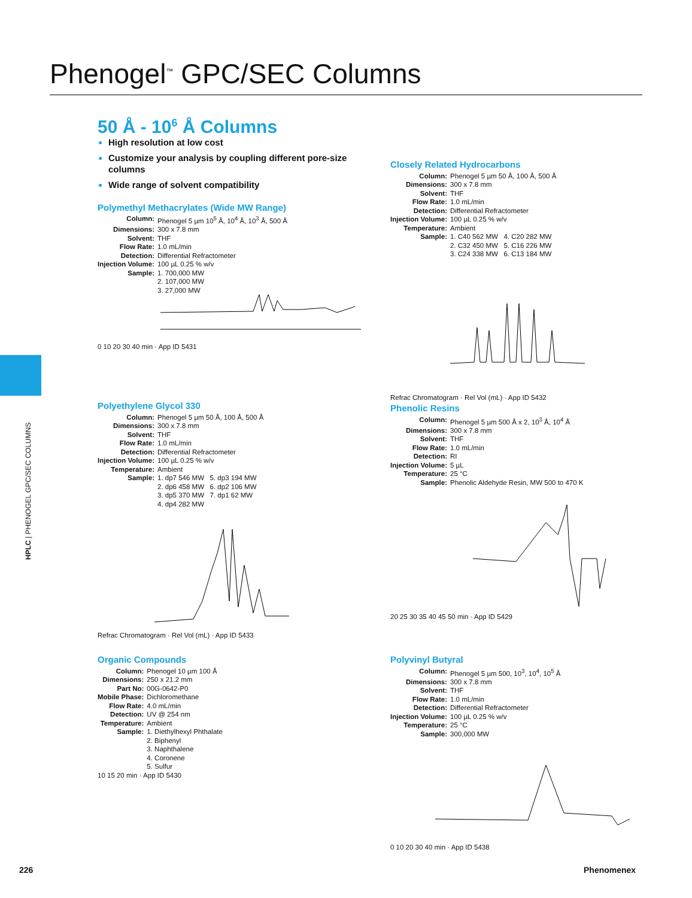Phenogel<sup>™</sup> GPC/SEC Columns
HPLC | PHENOGEL GPC/SEC COLUMNS
50 Å - 10<sup>6</sup> Å Columns
High resolution at low cost
Customize your analysis by coupling different pore-size columns
Wide range of solvent compatibility
Polymethyl Methacrylates (Wide MW Range)
Column: Phenogel 5 µm 10<sup>5</sup> Å, 10<sup>4</sup> Å, 10<sup>3</sup> Å, 500 Å Dimensions: 300 x 7.8 mm Solvent: THF Flow Rate: 1.0 mL/min Detection: Differential Refractometer Injection Volume: 100 µL 0.25 % w/v Sample: 1. 700,000 MW
2. 107,000 MW
3. 27,000 MW
0 10 20 30 40 min · App ID 5431
Closely Related Hydrocarbons
Column: Phenogel 5 µm 50 Å, 100 Å, 500 Å Dimensions: 300 x 7.8 mm Solvent: THF Flow Rate: 1.0 mL/min Detection: Differential Refractometer Injection Volume: 100 µL 0.25 % w/v Temperature: Ambient Sample: 1. C40 562 MW 4. C20 282 MW
2. C32 450 MW 5. C16 226 MW
3. C24 338 MW 6. C13 184 MW
Refrac Chromatogram · Rel Vol (mL) · App ID 5432
Polyethylene Glycol 330
Column: Phenogel 5 µm 50 Å, 100 Å, 500 Å Dimensions: 300 x 7.8 mm Solvent: THF Flow Rate: 1.0 mL/min Detection: Differential Refractometer Injection Volume: 100 µL 0.25 % w/v Temperature: Ambient Sample: 1. dp7 546 MW 5. dp3 194 MW
2. dp6 458 MW 6. dp2 106 MW
3. dp5 370 MW 7. dp1 62 MW
4. dp4 282 MW
Refrac Chromatogram · Rel Vol (mL) · App ID 5433
Phenolic Resins
Column: Phenogel 5 µm 500 Å x 2, 10<sup>3</sup> Å, 10<sup>4</sup> Å Dimensions: 300 x 7.8 mm Solvent: THF Flow Rate: 1.0 mL/min Detection: RI Injection Volume: 5 µL Temperature: 25 °C Sample: Phenolic Aldehyde Resin, MW 500 to 470 K
20 25 30 35 40 45 50 min · App ID 5429
Organic Compounds
Column: Phenogel 10 µm 100 Å Dimensions: 250 x 21.2 mm Part No: 00G-0642-P0 Mobile Phase: Dichloromethane Flow Rate: 4.0 mL/min Detection: UV @ 254 nm Temperature: Ambient Sample: 1. Diethylhexyl Phthalate
2. Biphenyl
3. Naphthalene
4. Coronene
5. Sulfur
10 15 20 min · App ID 5430
Polyvinyl Butyral
Column: Phenogel 5 µm 500, 10<sup>3</sup>, 10<sup>4</sup>, 10<sup>5</sup> Å Dimensions: 300 x 7.8 mm Solvent: THF Flow Rate: 1.0 mL/min Detection: Differential Refractometer Injection Volume: 100 µL 0.25 % w/v Temperature: 25 °C Sample: 300,000 MW
0 10 20 30 40 min · App ID 5438
226 Phenomenex